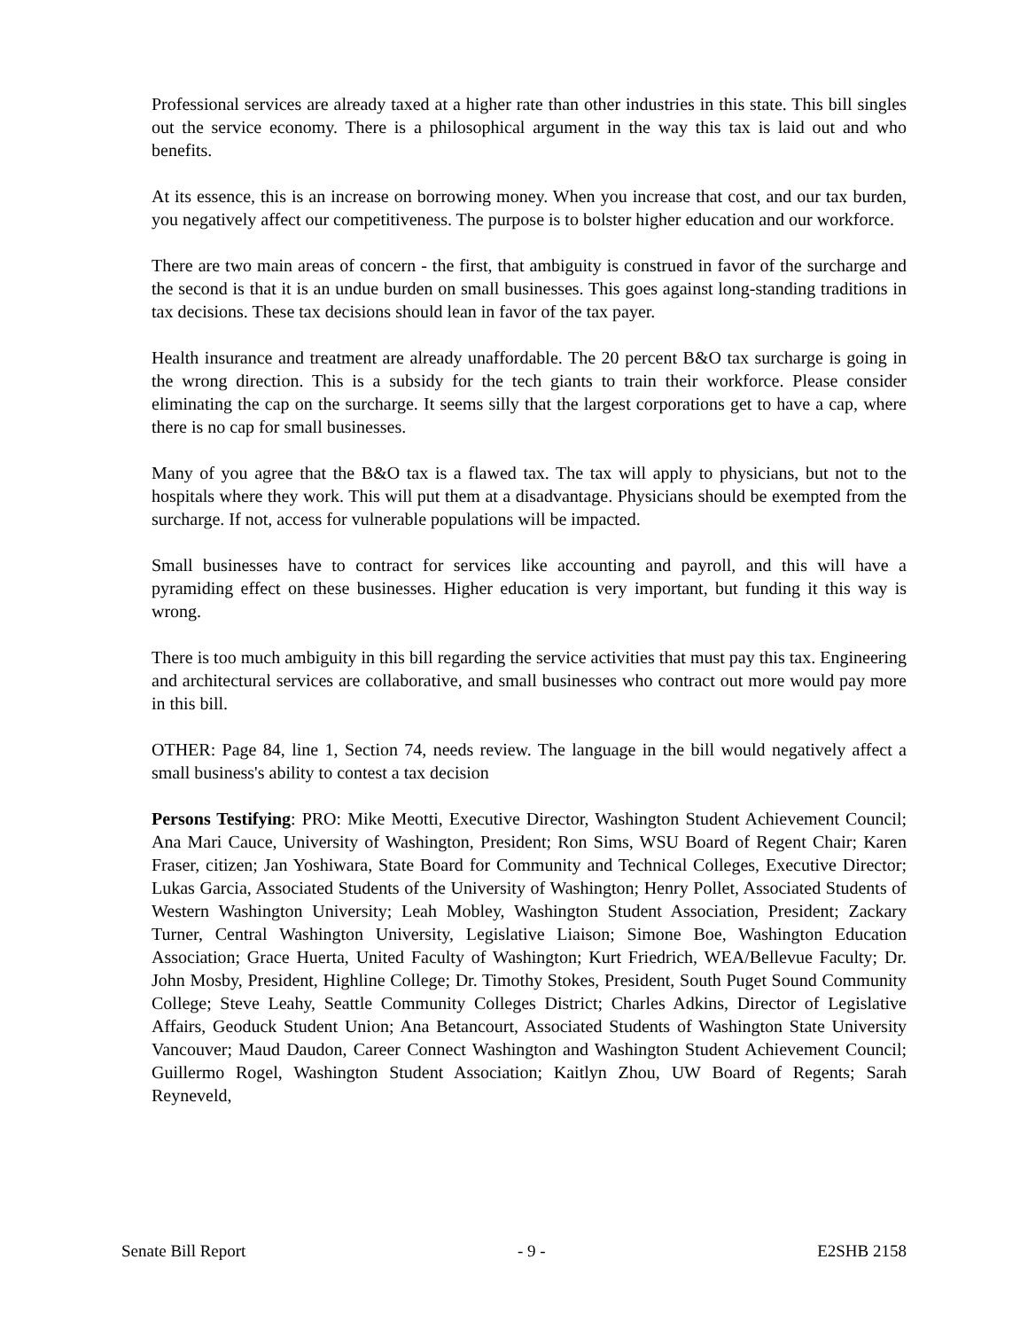Professional services are already taxed at a higher rate than other industries in this state. This bill singles out the service economy. There is a philosophical argument in the way this tax is laid out and who benefits.
At its essence, this is an increase on borrowing money. When you increase that cost, and our tax burden, you negatively affect our competitiveness. The purpose is to bolster higher education and our workforce.
There are two main areas of concern - the first, that ambiguity is construed in favor of the surcharge and the second is that it is an undue burden on small businesses. This goes against long-standing traditions in tax decisions. These tax decisions should lean in favor of the tax payer.
Health insurance and treatment are already unaffordable. The 20 percent B&O tax surcharge is going in the wrong direction. This is a subsidy for the tech giants to train their workforce. Please consider eliminating the cap on the surcharge. It seems silly that the largest corporations get to have a cap, where there is no cap for small businesses.
Many of you agree that the B&O tax is a flawed tax. The tax will apply to physicians, but not to the hospitals where they work. This will put them at a disadvantage. Physicians should be exempted from the surcharge. If not, access for vulnerable populations will be impacted.
Small businesses have to contract for services like accounting and payroll, and this will have a pyramiding effect on these businesses. Higher education is very important, but funding it this way is wrong.
There is too much ambiguity in this bill regarding the service activities that must pay this tax. Engineering and architectural services are collaborative, and small businesses who contract out more would pay more in this bill.
OTHER: Page 84, line 1, Section 74, needs review. The language in the bill would negatively affect a small business's ability to contest a tax decision
Persons Testifying: PRO: Mike Meotti, Executive Director, Washington Student Achievement Council; Ana Mari Cauce, University of Washington, President; Ron Sims, WSU Board of Regent Chair; Karen Fraser, citizen; Jan Yoshiwara, State Board for Community and Technical Colleges, Executive Director; Lukas Garcia, Associated Students of the University of Washington; Henry Pollet, Associated Students of Western Washington University; Leah Mobley, Washington Student Association, President; Zackary Turner, Central Washington University, Legislative Liaison; Simone Boe, Washington Education Association; Grace Huerta, United Faculty of Washington; Kurt Friedrich, WEA/Bellevue Faculty; Dr. John Mosby, President, Highline College; Dr. Timothy Stokes, President, South Puget Sound Community College; Steve Leahy, Seattle Community Colleges District; Charles Adkins, Director of Legislative Affairs, Geoduck Student Union; Ana Betancourt, Associated Students of Washington State University Vancouver; Maud Daudon, Career Connect Washington and Washington Student Achievement Council; Guillermo Rogel, Washington Student Association; Kaitlyn Zhou, UW Board of Regents; Sarah Reyneveld,
Senate Bill Report - 9 - E2SHB 2158